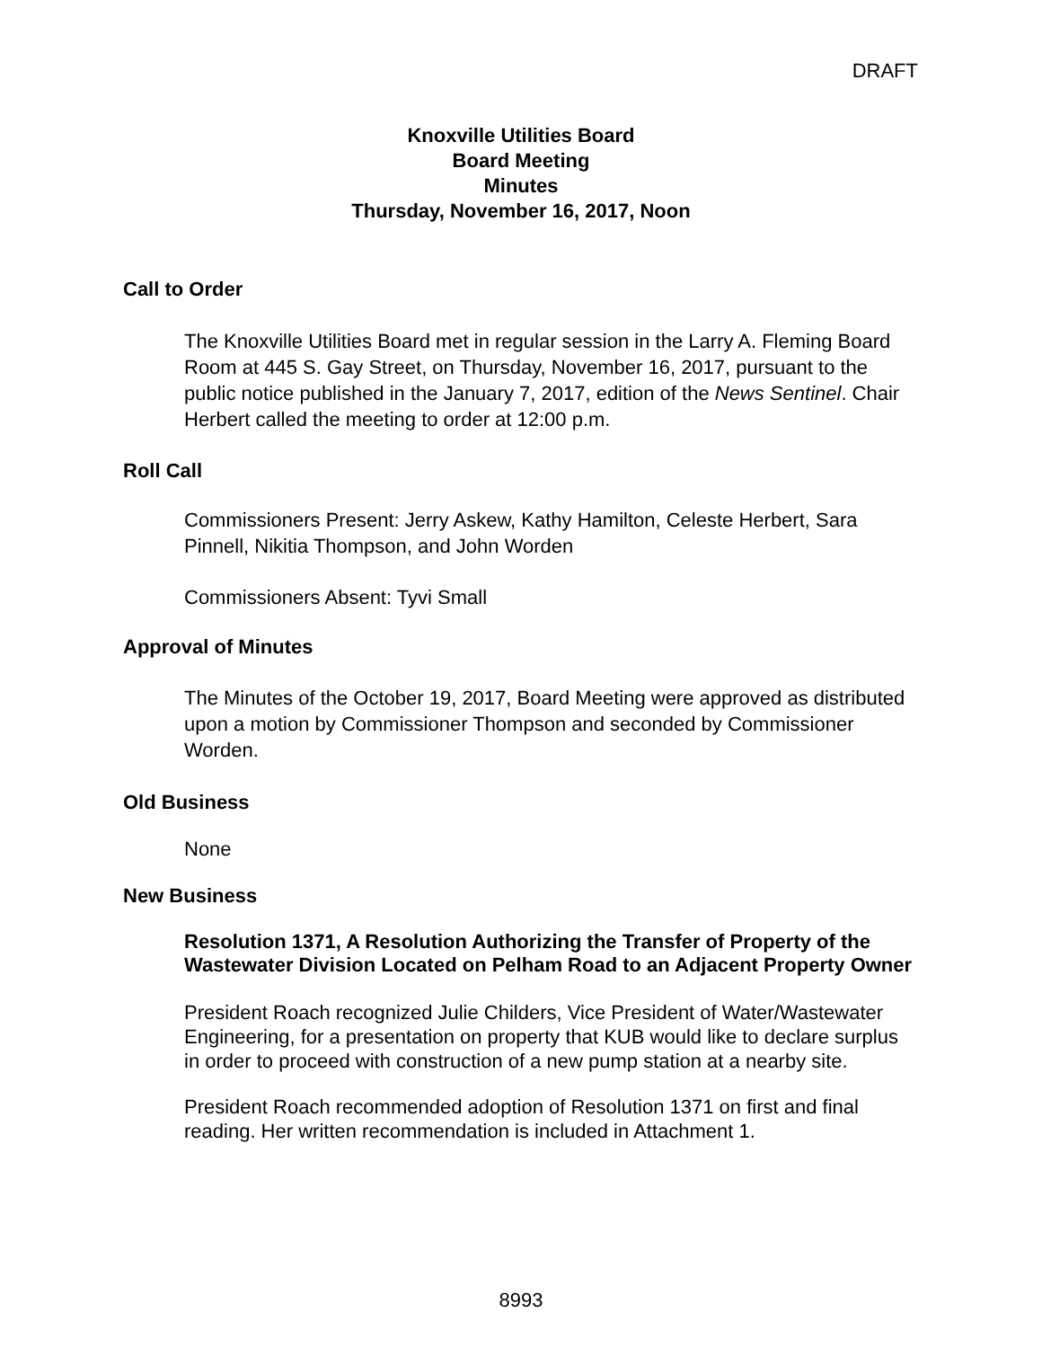DRAFT
Knoxville Utilities Board
Board Meeting
Minutes
Thursday, November 16, 2017, Noon
Call to Order
The Knoxville Utilities Board met in regular session in the Larry A. Fleming Board Room at 445 S. Gay Street, on Thursday, November 16, 2017, pursuant to the public notice published in the January 7, 2017, edition of the News Sentinel. Chair Herbert called the meeting to order at 12:00 p.m.
Roll Call
Commissioners Present: Jerry Askew, Kathy Hamilton, Celeste Herbert, Sara Pinnell, Nikitia Thompson, and John Worden
Commissioners Absent: Tyvi Small
Approval of Minutes
The Minutes of the October 19, 2017, Board Meeting were approved as distributed upon a motion by Commissioner Thompson and seconded by Commissioner Worden.
Old Business
None
New Business
Resolution 1371, A Resolution Authorizing the Transfer of Property of the Wastewater Division Located on Pelham Road to an Adjacent Property Owner
President Roach recognized Julie Childers, Vice President of Water/Wastewater Engineering, for a presentation on property that KUB would like to declare surplus in order to proceed with construction of a new pump station at a nearby site.
President Roach recommended adoption of Resolution 1371 on first and final reading. Her written recommendation is included in Attachment 1.
8993